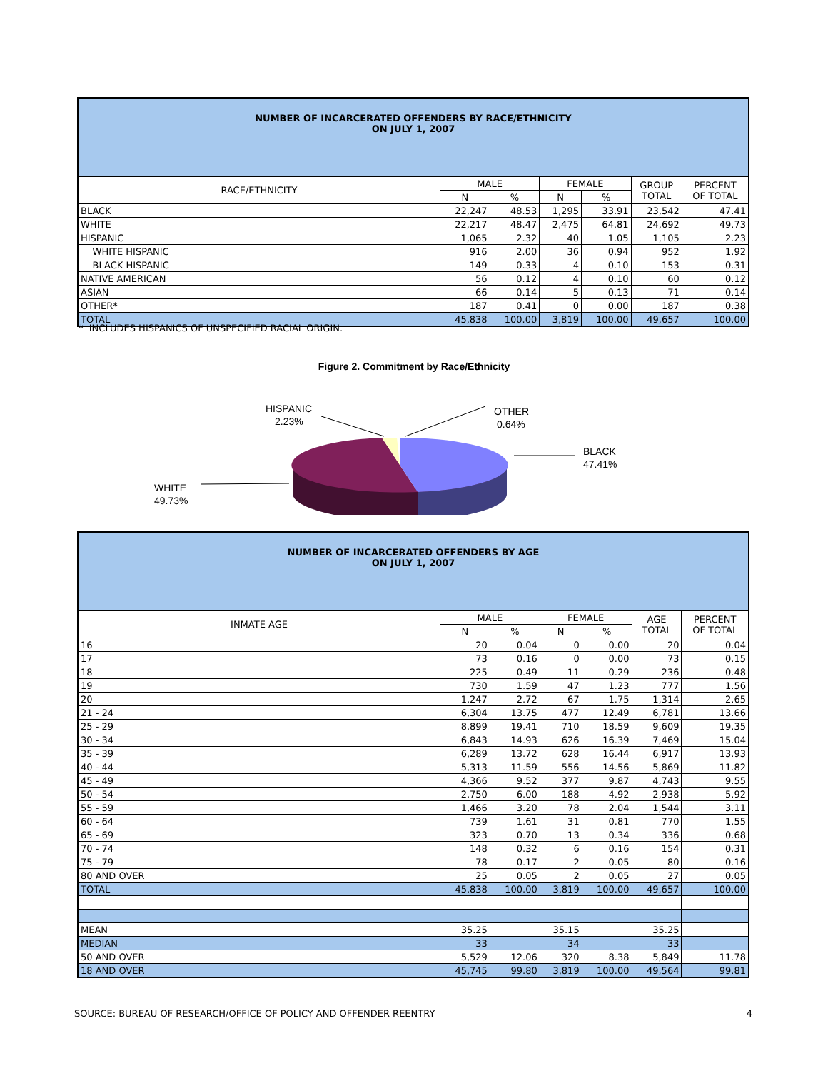| NUMBER OF INCARCERATED OFFENDERS BY RACE/ETHNICITY ON JULY 1, 2007 | | | | | | |
| RACE/ETHNICITY | MALE | | FEMALE | | GROUP TOTAL | PERCENT OF TOTAL |
| | N | % | N | % | | |
| BLACK | 22,247 | 48.53 | 1,295 | 33.91 | 23,542 | 47.41 |
| WHITE | 22,217 | 48.47 | 2,475 | 64.81 | 24,692 | 49.73 |
| HISPANIC | 1,065 | 2.32 | 40 | 1.05 | 1,105 | 2.23 |
| WHITE HISPANIC | 916 | 2.00 | 36 | 0.94 | 952 | 1.92 |
| BLACK HISPANIC | 149 | 0.33 | 4 | 0.10 | 153 | 0.31 |
| NATIVE AMERICAN | 56 | 0.12 | 4 | 0.10 | 60 | 0.12 |
| ASIAN | 66 | 0.14 | 5 | 0.13 | 71 | 0.14 |
| OTHER* | 187 | 0.41 | 0 | 0.00 | 187 | 0.38 |
| TOTAL | 45,838 | 100.00 | 3,819 | 100.00 | 49,657 | 100.00 |
* INCLUDES HISPANICS OF UNSPECIFIED RACIAL ORIGIN.
Figure 2. Commitment by Race/Ethnicity
HISPANIC
2.23%
OTHER
0.64%
BLACK
47.41%
WHITE
49.73%
| NUMBER OF INCARCERATED OFFENDERS BY AGE ON JULY 1, 2007 | | | | | | |
| INMATE AGE | MALE | | FEMALE | | AGE TOTAL | PERCENT OF TOTAL |
| | N | % | N | % | | |
| 16 | 20 | 0.04 | 0 | 0.00 | 20 | 0.04 |
| 17 | 73 | 0.16 | 0 | 0.00 | 73 | 0.15 |
| 18 | 225 | 0.49 | 11 | 0.29 | 236 | 0.48 |
| 19 | 730 | 1.59 | 47 | 1.23 | 777 | 1.56 |
| 20 | 1,247 | 2.72 | 67 | 1.75 | 1,314 | 2.65 |
| 21 - 24 | 6,304 | 13.75 | 477 | 12.49 | 6,781 | 13.66 |
| 25 - 29 | 8,899 | 19.41 | 710 | 18.59 | 9,609 | 19.35 |
| 30 - 34 | 6,843 | 14.93 | 626 | 16.39 | 7,469 | 15.04 |
| 35 - 39 | 6,289 | 13.72 | 628 | 16.44 | 6,917 | 13.93 |
| 40 - 44 | 5,313 | 11.59 | 556 | 14.56 | 5,869 | 11.82 |
| 45 - 49 | 4,366 | 9.52 | 377 | 9.87 | 4,743 | 9.55 |
| 50 - 54 | 2,750 | 6.00 | 188 | 4.92 | 2,938 | 5.92 |
| 55 - 59 | 1,466 | 3.20 | 78 | 2.04 | 1,544 | 3.11 |
| 60 - 64 | 739 | 1.61 | 31 | 0.81 | 770 | 1.55 |
| 65 - 69 | 323 | 0.70 | 13 | 0.34 | 336 | 0.68 |
| 70 - 74 | 148 | 0.32 | 6 | 0.16 | 154 | 0.31 |
| 75 - 79 | 78 | 0.17 | 2 | 0.05 | 80 | 0.16 |
| 80 AND OVER | 25 | 0.05 | 2 | 0.05 | 27 | 0.05 |
| TOTAL | 45,838 | 100.00 | 3,819 | 100.00 | 49,657 | 100.00 |
| MEAN | 35.25 | | 35.15 | | 35.25 | |
| MEDIAN | 33 | | 34 | | 33 | |
| 50 AND OVER | 5,529 | 12.06 | 320 | 8.38 | 5,849 | 11.78 |
| 18 AND OVER | 45,745 | 99.80 | 3,819 | 100.00 | 49,564 | 99.81 |
SOURCE: BUREAU OF RESEARCH/OFFICE OF POLICY AND OFFENDER REENTRY 4